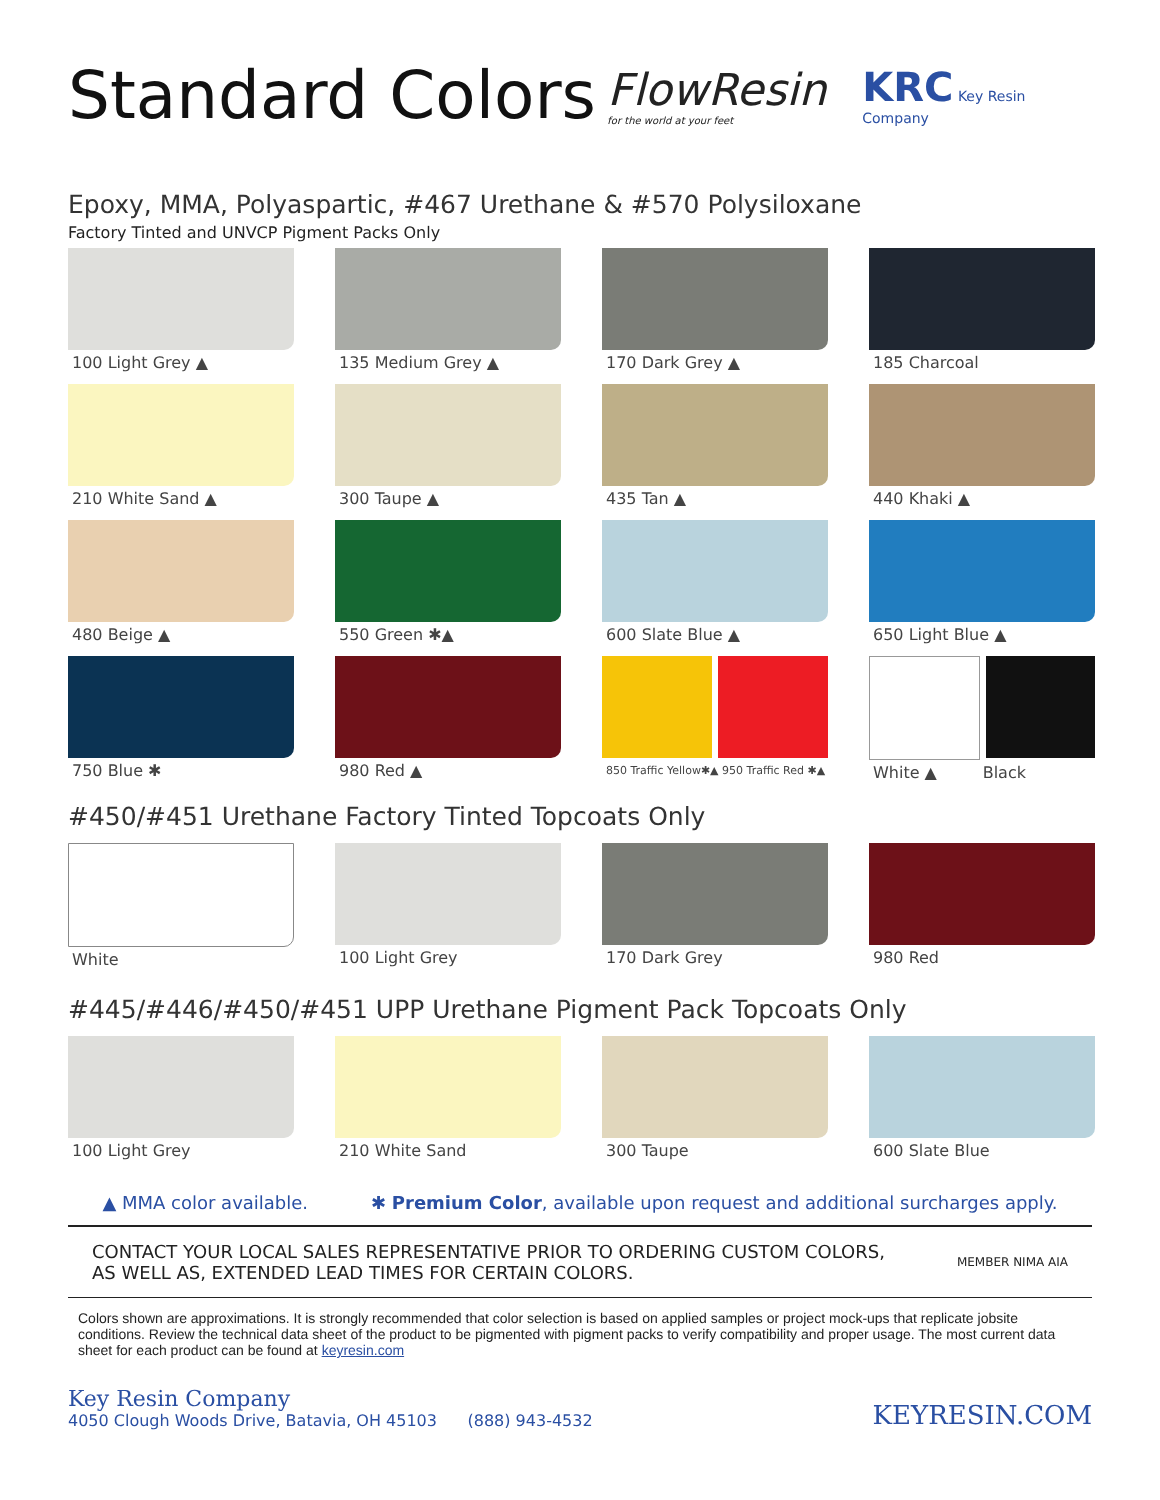Standard Colors
FlowResin
for the world at your feet
KRC Key Resin Company
Epoxy, MMA, Polyaspartic, #467 Urethane & #570 Polysiloxane
Factory Tinted and UNVCP Pigment Packs Only
100 Light Grey ▲
135 Medium Grey ▲
170 Dark Grey ▲
185 Charcoal
210 White Sand ▲
300 Taupe ▲
435 Tan ▲
440 Khaki ▲
480 Beige ▲
550 Green ✱▲
600 Slate Blue ▲
650 Light Blue ▲
750 Blue ✱
980 Red ▲
850 Traffic Yellow✱▲ 950 Traffic Red ✱▲
White ▲ Black
#450/#451 Urethane Factory Tinted Topcoats Only
White
100 Light Grey
170 Dark Grey
980 Red
#445/#446/#450/#451 UPP Urethane Pigment Pack Topcoats Only
100 Light Grey
210 White Sand
300 Taupe
600 Slate Blue
▲ MMA color available. ✱ Premium Color, available upon request and additional surcharges apply.
CONTACT YOUR LOCAL SALES REPRESENTATIVE PRIOR TO ORDERING CUSTOM COLORS,
AS WELL AS, EXTENDED LEAD TIMES FOR CERTAIN COLORS.
MEMBER NIMA AIA
Colors shown are approximations. It is strongly recommended that color selection is based on applied samples or project mock-ups that replicate jobsite conditions. Review the technical data sheet of the product to be pigmented with pigment packs to verify compatibility and proper usage. The most current data sheet for each product can be found at keyresin.com
Key Resin Company
4050 Clough Woods Drive, Batavia, OH 45103 (888) 943-4532
KEYRESIN.COM